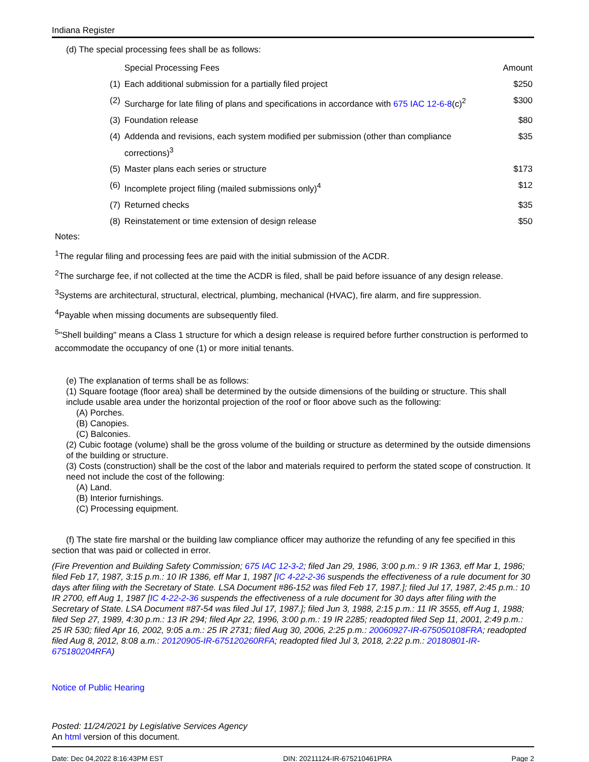Indiana Register
(d) The special processing fees shall be as follows:
| | Special Processing Fees | Amount |
| (1) | Each additional submission for a partially filed project | $250 |
| (2) | Surcharge for late filing of plans and specifications in accordance with 675 IAC 12-6-8 (c)<sup>2</sup> | $300 |
| (3) | Foundation release | $80 |
| (4) | Addenda and revisions, each system modified per submission (other than compliance corrections)<sup>3</sup> | $35 |
| (5) | Master plans each series or structure | $173 |
| (6) | Incomplete project filing (mailed submissions only)<sup>4</sup> | $12 |
| (7) | Returned checks | $35 |
| (8) | Reinstatement or time extension of design release | $50 |
Notes:
<sup>1</sup> The regular filing and processing fees are paid with the initial submission of the ACDR.
<sup>2</sup> The surcharge fee, if not collected at the time the ACDR is filed, shall be paid before issuance of any design release.
<sup>3</sup> Systems are architectural, structural, electrical, plumbing, mechanical (HVAC), fire alarm, and fire suppression.
<sup>4</sup> Payable when missing documents are subsequently filed.
<sup>5</sup> "Shell building" means a Class 1 structure for which a design release is required before further construction is performed to accommodate the occupancy of one (1) or more initial tenants.
(e) The explanation of terms shall be as follows:
(1) Square footage (floor area) shall be determined by the outside dimensions of the building or structure. This shall include usable area under the horizontal projection of the roof or floor above such as the following:
(A) Porches.
(B) Canopies.
(C) Balconies.
(2) Cubic footage (volume) shall be the gross volume of the building or structure as determined by the outside dimensions of the building or structure.
(3) Costs (construction) shall be the cost of the labor and materials required to perform the stated scope of construction. It need not include the cost of the following:
(A) Land.
(B) Interior furnishings.
(C) Processing equipment.
(f) The state fire marshal or the building law compliance officer may authorize the refunding of any fee specified in this section that was paid or collected in error.
(Fire Prevention and Building Safety Commission; 675 IAC 12-3-2; filed Jan 29, 1986, 3:00 p.m.: 9 IR 1363, eff Mar 1, 1986; filed Feb 17, 1987, 3:15 p.m.: 10 IR 1386, eff Mar 1, 1987 [IC 4-22-2-36 suspends the effectiveness of a rule document for 30 days after filing with the Secretary of State. LSA Document #86-152 was filed Feb 17, 1987.]; filed Jul 17, 1987, 2:45 p.m.: 10 IR 2700, eff Aug 1, 1987 [IC 4-22-2-36 suspends the effectiveness of a rule document for 30 days after filing with the Secretary of State. LSA Document #87-54 was filed Jul 17, 1987.]; filed Jun 3, 1988, 2:15 p.m.: 11 IR 3555, eff Aug 1, 1988; filed Sep 27, 1989, 4:30 p.m.: 13 IR 294; filed Apr 22, 1996, 3:00 p.m.: 19 IR 2285; readopted filed Sep 11, 2001, 2:49 p.m.: 25 IR 530; filed Apr 16, 2002, 9:05 a.m.: 25 IR 2731; filed Aug 30, 2006, 2:25 p.m.: 20060927-IR-675050108FRA; readopted filed Aug 8, 2012, 8:08 a.m.: 20120905-IR-675120260RFA; readopted filed Jul 3, 2018, 2:22 p.m.: 20180801-IR-675180204RFA)
Notice of Public Hearing
Posted: 11/24/2021 by Legislative Services Agency
An html version of this document.
Date: Dec 04,2022 8:16:43PM EST DIN: 20211124-IR-675210461PRA Page 2